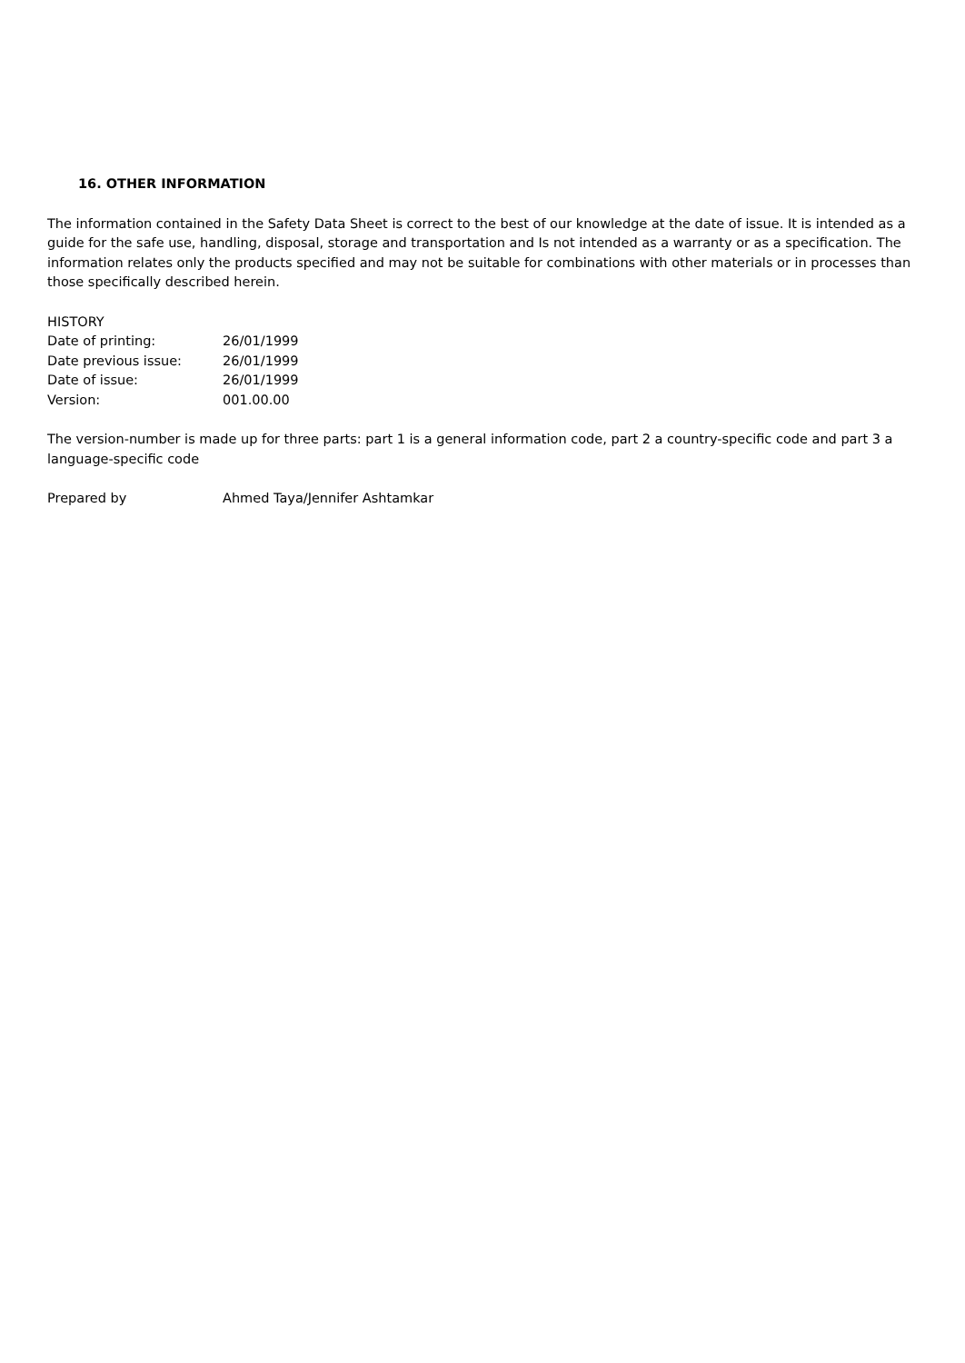16. OTHER INFORMATION
The information contained in the Safety Data Sheet is correct to the best of our knowledge at the date of issue. It is intended as a guide for the safe use, handling, disposal, storage and transportation and Is not intended as a warranty or as a specification. The information relates only the products specified and may not be suitable for combinations with other materials or in processes than those specifically described herein.
HISTORY
| Date of printing: | 26/01/1999 |
| Date previous issue: | 26/01/1999 |
| Date of issue: | 26/01/1999 |
| Version: | 001.00.00 |
The version-number is made up for three parts: part 1 is a general information code, part 2 a country-specific code and part 3 a language-specific code
| Prepared by | Ahmed Taya/Jennifer Ashtamkar |